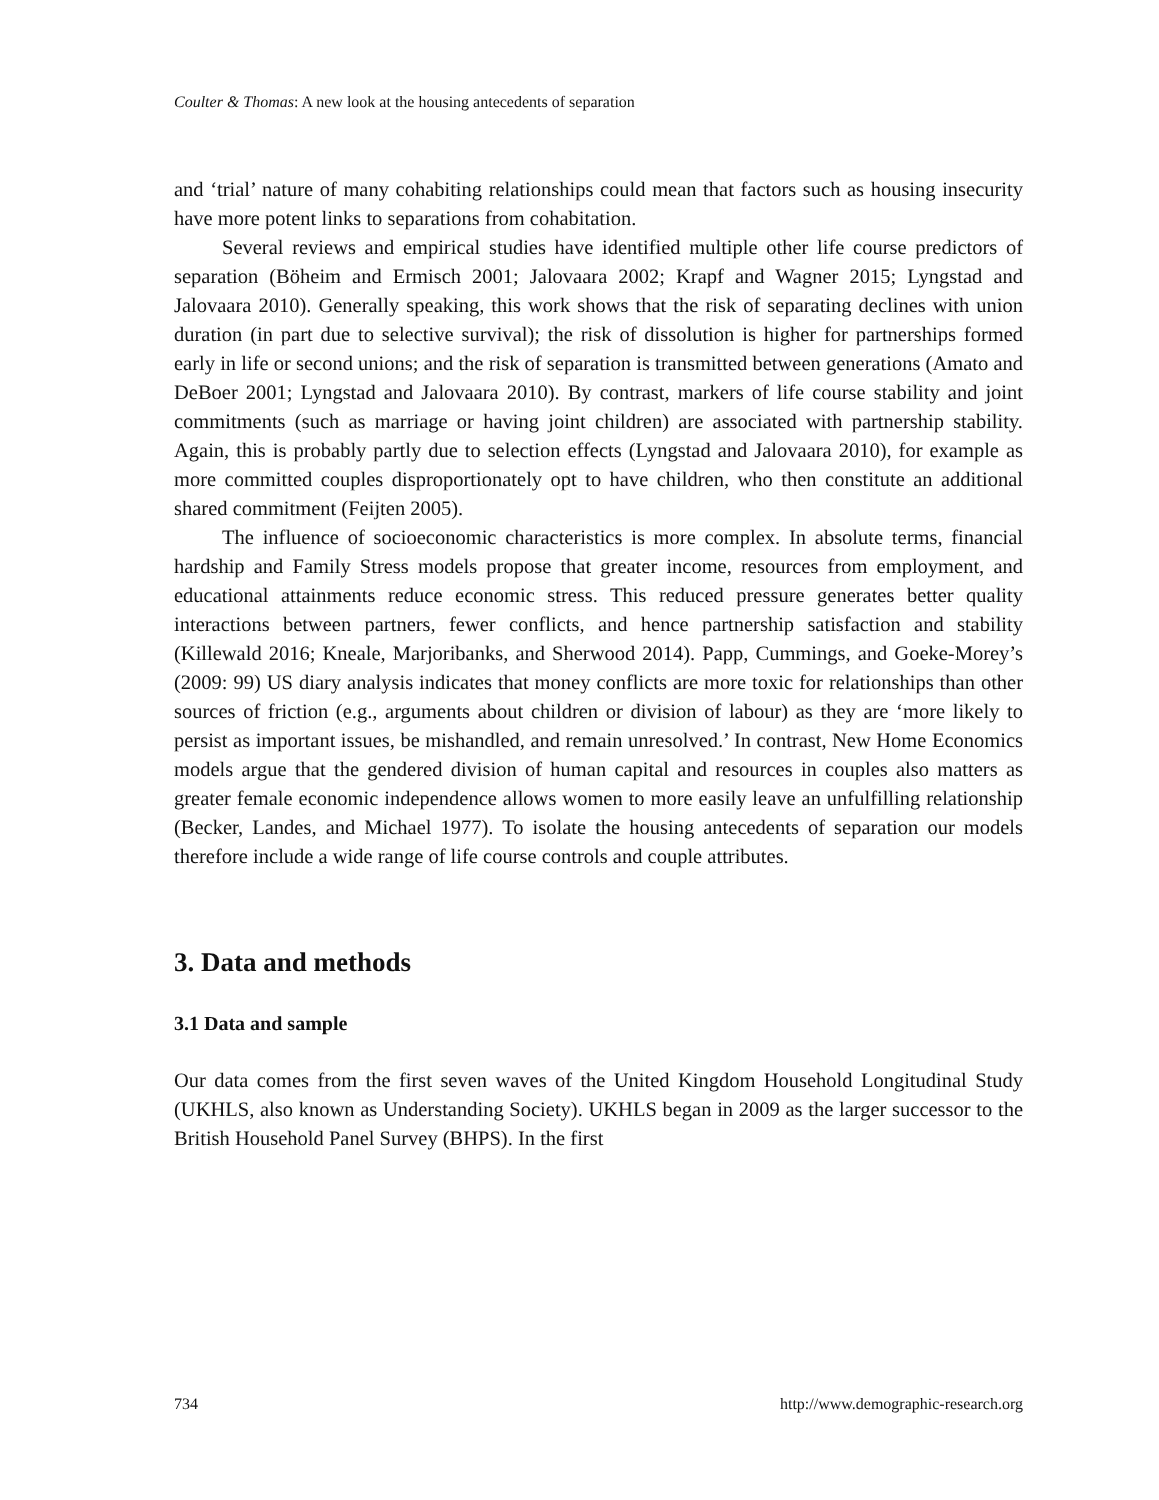Coulter & Thomas: A new look at the housing antecedents of separation
and ‘trial’ nature of many cohabiting relationships could mean that factors such as housing insecurity have more potent links to separations from cohabitation.
Several reviews and empirical studies have identified multiple other life course predictors of separation (Böheim and Ermisch 2001; Jalovaara 2002; Krapf and Wagner 2015; Lyngstad and Jalovaara 2010). Generally speaking, this work shows that the risk of separating declines with union duration (in part due to selective survival); the risk of dissolution is higher for partnerships formed early in life or second unions; and the risk of separation is transmitted between generations (Amato and DeBoer 2001; Lyngstad and Jalovaara 2010). By contrast, markers of life course stability and joint commitments (such as marriage or having joint children) are associated with partnership stability. Again, this is probably partly due to selection effects (Lyngstad and Jalovaara 2010), for example as more committed couples disproportionately opt to have children, who then constitute an additional shared commitment (Feijten 2005).
The influence of socioeconomic characteristics is more complex. In absolute terms, financial hardship and Family Stress models propose that greater income, resources from employment, and educational attainments reduce economic stress. This reduced pressure generates better quality interactions between partners, fewer conflicts, and hence partnership satisfaction and stability (Killewald 2016; Kneale, Marjoribanks, and Sherwood 2014). Papp, Cummings, and Goeke-Morey’s (2009: 99) US diary analysis indicates that money conflicts are more toxic for relationships than other sources of friction (e.g., arguments about children or division of labour) as they are ‘more likely to persist as important issues, be mishandled, and remain unresolved.’ In contrast, New Home Economics models argue that the gendered division of human capital and resources in couples also matters as greater female economic independence allows women to more easily leave an unfulfilling relationship (Becker, Landes, and Michael 1977). To isolate the housing antecedents of separation our models therefore include a wide range of life course controls and couple attributes.
3. Data and methods
3.1 Data and sample
Our data comes from the first seven waves of the United Kingdom Household Longitudinal Study (UKHLS, also known as Understanding Society). UKHLS began in 2009 as the larger successor to the British Household Panel Survey (BHPS). In the first
734 http://www.demographic-research.org